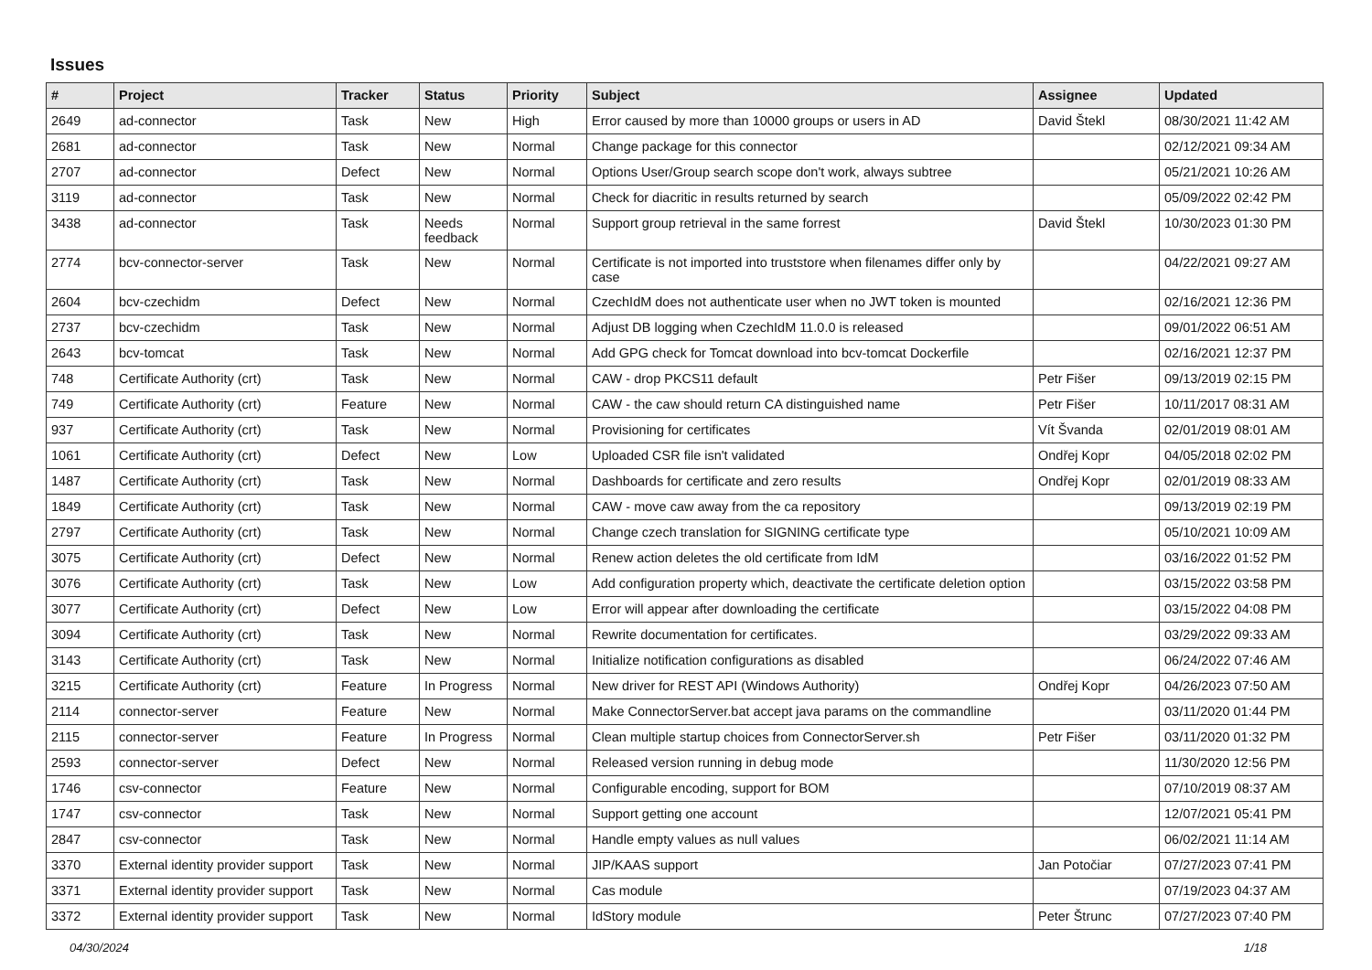Issues
| # | Project | Tracker | Status | Priority | Subject | Assignee | Updated |
| --- | --- | --- | --- | --- | --- | --- | --- |
| 2649 | ad-connector | Task | New | High | Error caused by more than 10000 groups or users in AD | David Štekl | 08/30/2021 11:42 AM |
| 2681 | ad-connector | Task | New | Normal | Change package for this connector | | 02/12/2021 09:34 AM |
| 2707 | ad-connector | Defect | New | Normal | Options User/Group search scope don't work, always subtree | | 05/21/2021 10:26 AM |
| 3119 | ad-connector | Task | New | Normal | Check for diacritic in results returned by search | | 05/09/2022 02:42 PM |
| 3438 | ad-connector | Task | Needs feedback | Normal | Support group retrieval in the same forrest | David Štekl | 10/30/2023 01:30 PM |
| 2774 | bcv-connector-server | Task | New | Normal | Certificate is not imported into truststore when filenames differ only by case | | 04/22/2021 09:27 AM |
| 2604 | bcv-czechidm | Defect | New | Normal | CzechIdM does not authenticate user when no JWT token is mounted | | 02/16/2021 12:36 PM |
| 2737 | bcv-czechidm | Task | New | Normal | Adjust DB logging when CzechIdM 11.0.0 is released | | 09/01/2022 06:51 AM |
| 2643 | bcv-tomcat | Task | New | Normal | Add GPG check for Tomcat download into bcv-tomcat Dockerfile | | 02/16/2021 12:37 PM |
| 748 | Certificate Authority (crt) | Task | New | Normal | CAW - drop PKCS11 default | Petr Fišer | 09/13/2019 02:15 PM |
| 749 | Certificate Authority (crt) | Feature | New | Normal | CAW - the caw should return CA distinguished name | Petr Fišer | 10/11/2017 08:31 AM |
| 937 | Certificate Authority (crt) | Task | New | Normal | Provisioning for certificates | Vít Švanda | 02/01/2019 08:01 AM |
| 1061 | Certificate Authority (crt) | Defect | New | Low | Uploaded CSR file isn't validated | Ondřej Kopr | 04/05/2018 02:02 PM |
| 1487 | Certificate Authority (crt) | Task | New | Normal | Dashboards for certificate and zero results | Ondřej Kopr | 02/01/2019 08:33 AM |
| 1849 | Certificate Authority (crt) | Task | New | Normal | CAW - move caw away from the ca repository | | 09/13/2019 02:19 PM |
| 2797 | Certificate Authority (crt) | Task | New | Normal | Change czech translation for SIGNING certificate type | | 05/10/2021 10:09 AM |
| 3075 | Certificate Authority (crt) | Defect | New | Normal | Renew action deletes the old certificate from IdM | | 03/16/2022 01:52 PM |
| 3076 | Certificate Authority (crt) | Task | New | Low | Add configuration property which, deactivate the certificate deletion option | | 03/15/2022 03:58 PM |
| 3077 | Certificate Authority (crt) | Defect | New | Low | Error will appear after downloading the certificate | | 03/15/2022 04:08 PM |
| 3094 | Certificate Authority (crt) | Task | New | Normal | Rewrite documentation for certificates. | | 03/29/2022 09:33 AM |
| 3143 | Certificate Authority (crt) | Task | New | Normal | Initialize notification configurations as disabled | | 06/24/2022 07:46 AM |
| 3215 | Certificate Authority (crt) | Feature | In Progress | Normal | New driver for REST API (Windows Authority) | Ondřej Kopr | 04/26/2023 07:50 AM |
| 2114 | connector-server | Feature | New | Normal | Make ConnectorServer.bat accept java params on the commandline | | 03/11/2020 01:44 PM |
| 2115 | connector-server | Feature | In Progress | Normal | Clean multiple startup choices from ConnectorServer.sh | Petr Fišer | 03/11/2020 01:32 PM |
| 2593 | connector-server | Defect | New | Normal | Released version running in debug mode | | 11/30/2020 12:56 PM |
| 1746 | csv-connector | Feature | New | Normal | Configurable encoding, support for BOM | | 07/10/2019 08:37 AM |
| 1747 | csv-connector | Task | New | Normal | Support getting one account | | 12/07/2021 05:41 PM |
| 2847 | csv-connector | Task | New | Normal | Handle empty values as null values | | 06/02/2021 11:14 AM |
| 3370 | External identity provider support | Task | New | Normal | JIP/KAAS support | Jan Potočiar | 07/27/2023 07:41 PM |
| 3371 | External identity provider support | Task | New | Normal | Cas module | | 07/19/2023 04:37 AM |
| 3372 | External identity provider support | Task | New | Normal | IdStory module | Peter Štrunc | 07/27/2023 07:40 PM |
04/30/2024 1/18